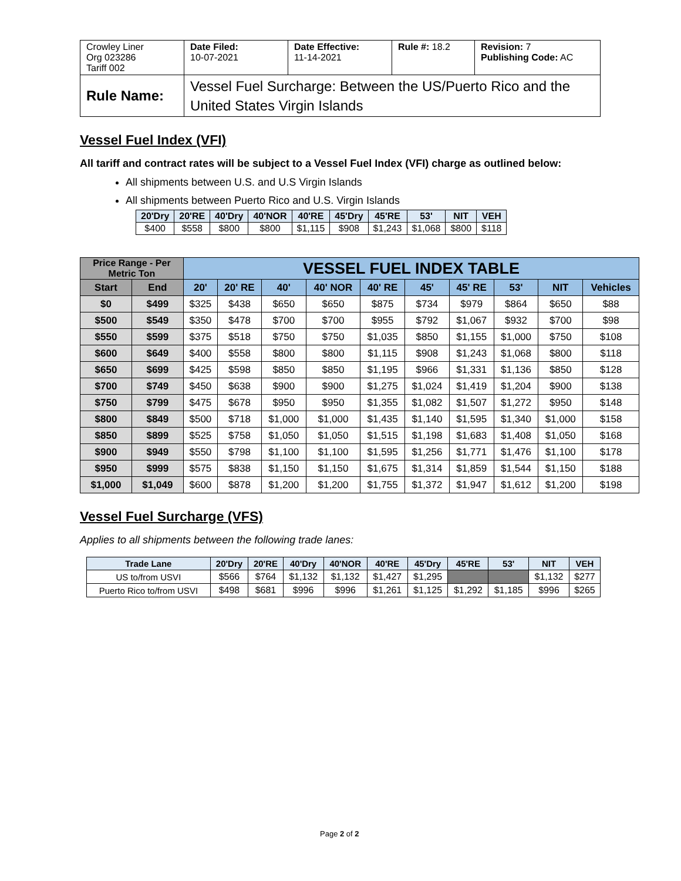| Crowley Liner Org 023286 Tariff 002 | Date Filed: 10-07-2021 | Date Effective: 11-14-2021 | Rule #: 18.2 | Revision: 7 Publishing Code: AC |
| Rule Name: | Vessel Fuel Surcharge: Between the US/Puerto Rico and the United States Virgin Islands | | | |
Vessel Fuel Index (VFI)
All tariff and contract rates will be subject to a Vessel Fuel Index (VFI) charge as outlined below:
All shipments between U.S. and U.S Virgin Islands
All shipments between Puerto Rico and U.S. Virgin Islands
| 20'Dry | 20'RE | 40'Dry | 40'NOR | 40'RE | 45'Dry | 45'RE | 53' | NIT | VEH |
| --- | --- | --- | --- | --- | --- | --- | --- | --- | --- |
| $400 | $558 | $800 | $800 | $1,115 | $908 | $1,243 | $1,068 | $800 | $118 |
| Price Range - Per Metric Ton | | VESSEL FUEL INDEX TABLE | | | | | | | | | |
| --- | --- | --- | --- | --- | --- | --- | --- | --- | --- | --- | --- |
| Start | End | 20' | 20' RE | 40' | 40' NOR | 40' RE | 45' | 45' RE | 53' | NIT | Vehicles |
| $0 | $499 | $325 | $438 | $650 | $650 | $875 | $734 | $979 | $864 | $650 | $88 |
| $500 | $549 | $350 | $478 | $700 | $700 | $955 | $792 | $1,067 | $932 | $700 | $98 |
| $550 | $599 | $375 | $518 | $750 | $750 | $1,035 | $850 | $1,155 | $1,000 | $750 | $108 |
| $600 | $649 | $400 | $558 | $800 | $800 | $1,115 | $908 | $1,243 | $1,068 | $800 | $118 |
| $650 | $699 | $425 | $598 | $850 | $850 | $1,195 | $966 | $1,331 | $1,136 | $850 | $128 |
| $700 | $749 | $450 | $638 | $900 | $900 | $1,275 | $1,024 | $1,419 | $1,204 | $900 | $138 |
| $750 | $799 | $475 | $678 | $950 | $950 | $1,355 | $1,082 | $1,507 | $1,272 | $950 | $148 |
| $800 | $849 | $500 | $718 | $1,000 | $1,000 | $1,435 | $1,140 | $1,595 | $1,340 | $1,000 | $158 |
| $850 | $899 | $525 | $758 | $1,050 | $1,050 | $1,515 | $1,198 | $1,683 | $1,408 | $1,050 | $168 |
| $900 | $949 | $550 | $798 | $1,100 | $1,100 | $1,595 | $1,256 | $1,771 | $1,476 | $1,100 | $178 |
| $950 | $999 | $575 | $838 | $1,150 | $1,150 | $1,675 | $1,314 | $1,859 | $1,544 | $1,150 | $188 |
| $1,000 | $1,049 | $600 | $878 | $1,200 | $1,200 | $1,755 | $1,372 | $1,947 | $1,612 | $1,200 | $198 |
Vessel Fuel Surcharge (VFS)
Applies to all shipments between the following trade lanes:
| Trade Lane | 20'Dry | 20'RE | 40'Dry | 40'NOR | 40'RE | 45'Dry | 45'RE | 53' | NIT | VEH |
| --- | --- | --- | --- | --- | --- | --- | --- | --- | --- | --- |
| US to/from USVI | $566 | $764 | $1,132 | $1,132 | $1,427 | $1,295 | | | $1,132 | $277 |
| Puerto Rico to/from USVI | $498 | $681 | $996 | $996 | $1,261 | $1,125 | $1,292 | $1,185 | $996 | $265 |
Page 2 of 2